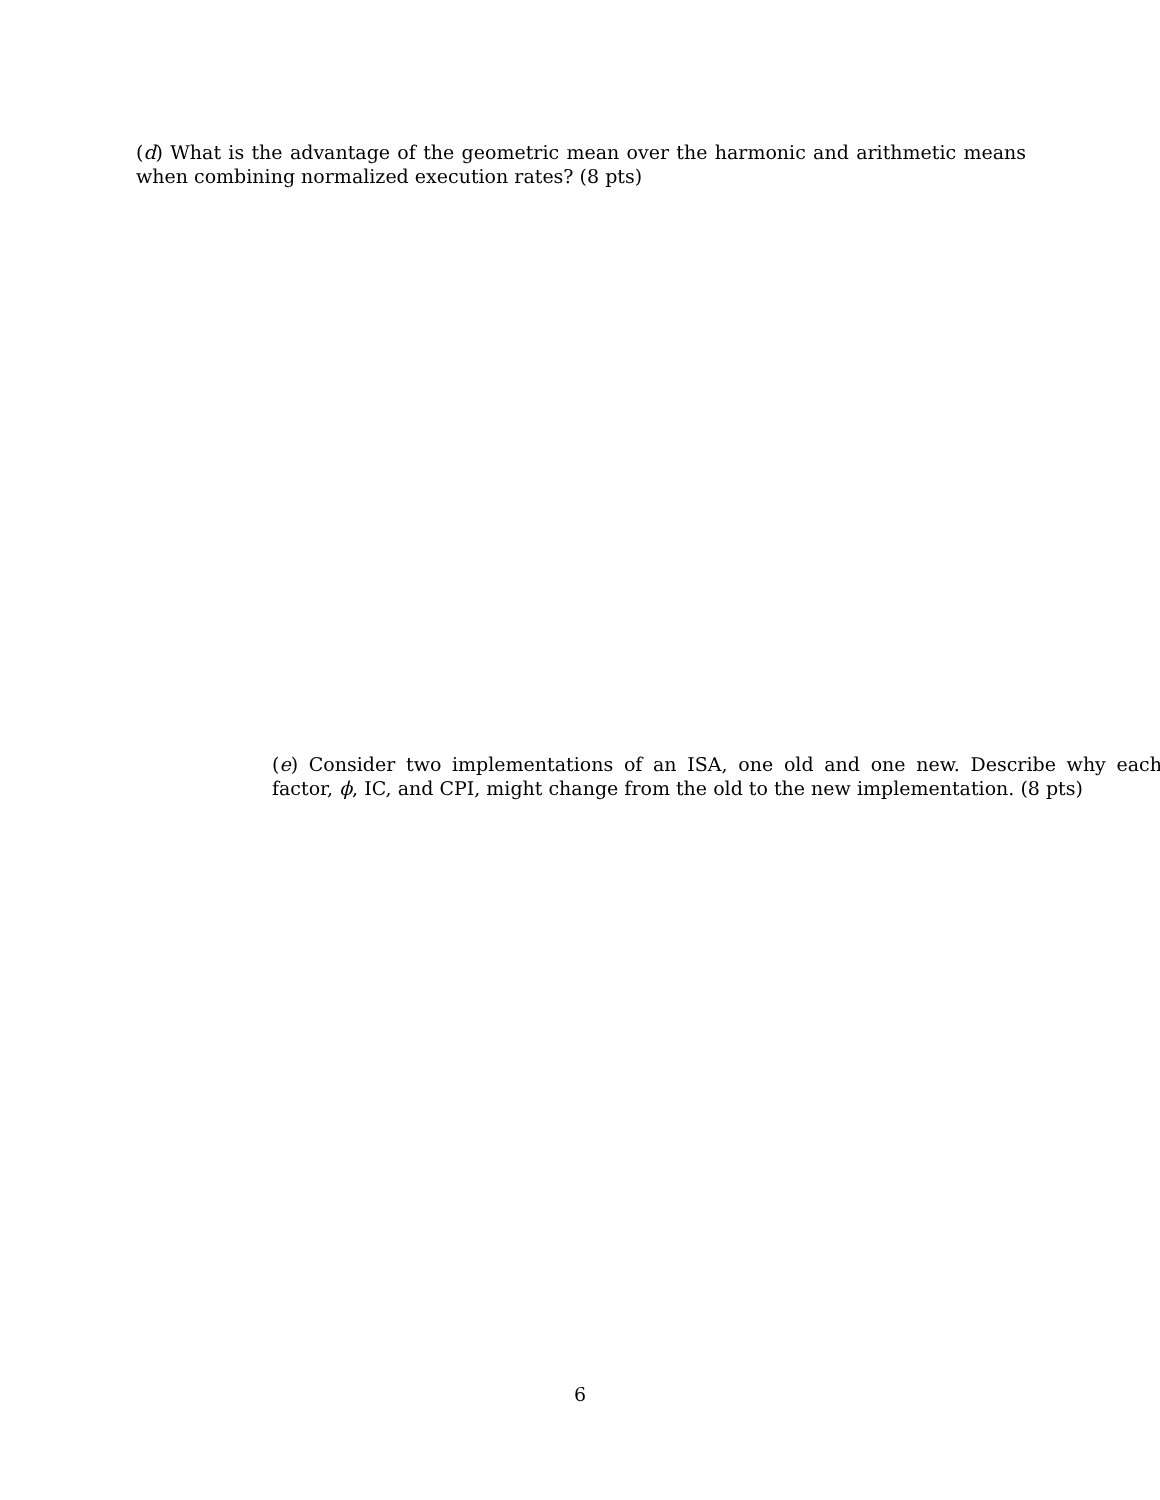(d) What is the advantage of the geometric mean over the harmonic and arithmetic means when combining normalized execution rates? (8 pts)
(e) Consider two implementations of an ISA, one old and one new. Describe why each factor, ϕ, IC, and CPI, might change from the old to the new implementation. (8 pts)
6